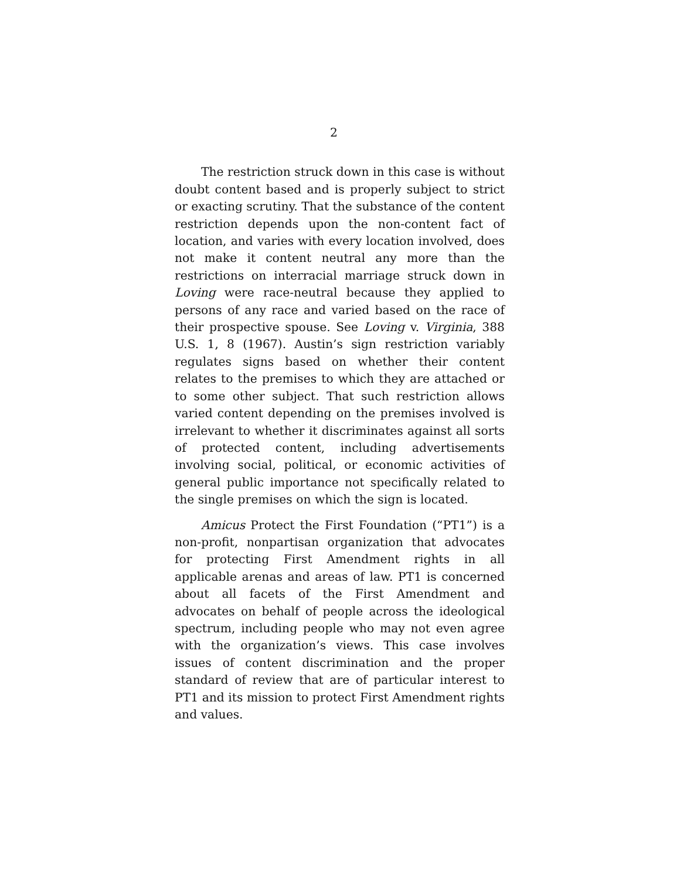2
The restriction struck down in this case is without doubt content based and is properly subject to strict or exacting scrutiny. That the substance of the content restriction depends upon the non-content fact of location, and varies with every location involved, does not make it content neutral any more than the restrictions on interracial marriage struck down in Loving were race-neutral because they applied to persons of any race and varied based on the race of their prospective spouse. See Loving v. Virginia, 388 U.S. 1, 8 (1967). Austin’s sign restriction variably regulates signs based on whether their content relates to the premises to which they are attached or to some other subject. That such restriction allows varied content depending on the premises involved is irrelevant to whether it discriminates against all sorts of protected content, including advertisements involving social, political, or economic activities of general public importance not specifically related to the single premises on which the sign is located.
Amicus Protect the First Foundation (“PT1”) is a non-profit, nonpartisan organization that advocates for protecting First Amendment rights in all applicable arenas and areas of law. PT1 is concerned about all facets of the First Amendment and advocates on behalf of people across the ideological spectrum, including people who may not even agree with the organization’s views. This case involves issues of content discrimination and the proper standard of review that are of particular interest to PT1 and its mission to protect First Amendment rights and values.